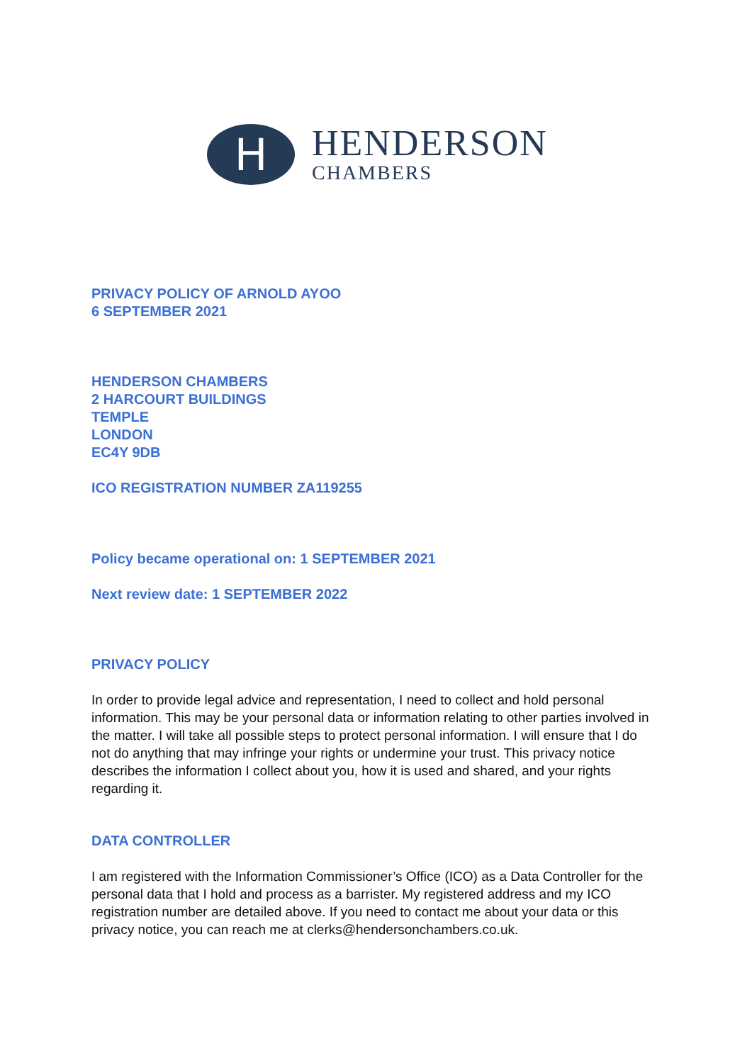H
HENDERSON
CHAMBERS
PRIVACY POLICY OF ARNOLD AYOO
6 SEPTEMBER 2021
HENDERSON CHAMBERS
2 HARCOURT BUILDINGS
TEMPLE
LONDON
EC4Y 9DB
ICO REGISTRATION NUMBER ZA119255
Policy became operational on: 1 SEPTEMBER 2021
Next review date: 1 SEPTEMBER 2022
PRIVACY POLICY
In order to provide legal advice and representation, I need to collect and hold personal information. This may be your personal data or information relating to other parties involved in the matter. I will take all possible steps to protect personal information. I will ensure that I do not do anything that may infringe your rights or undermine your trust. This privacy notice describes the information I collect about you, how it is used and shared, and your rights regarding it.
DATA CONTROLLER
I am registered with the Information Commissioner’s Office (ICO) as a Data Controller for the personal data that I hold and process as a barrister. My registered address and my ICO registration number are detailed above. If you need to contact me about your data or this privacy notice, you can reach me at clerks@hendersonchambers.co.uk.